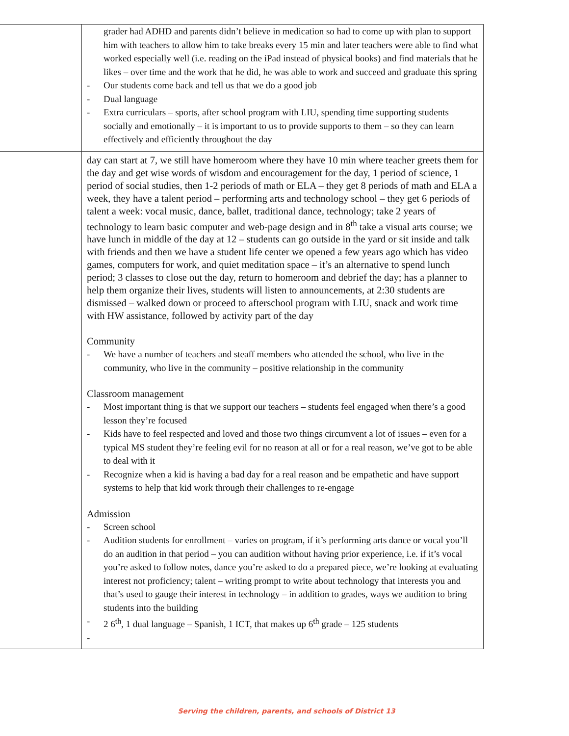| | grader had ADHD and parents didn’t believe in medication so had to come up with plan to support him with teachers to allow him to take breaks every 15 min and later teachers were able to find what worked especially well (i.e. reading on the iPad instead of physical books) and find materials that he likes – over time and the work that he did, he was able to work and succeed and graduate this spring - Our students come back and tell us that we do a good job - Dual language - Extra curriculars – sports, after school program with LIU, spending time supporting students socially and emotionally – it is important to us to provide supports to them – so they can learn effectively and efficiently throughout the day |
| | day can start at 7, we still have homeroom where they have 10 min where teacher greets them for the day and get wise words of wisdom and encouragement for the day, 1 period of science, 1 period of social studies, then 1-2 periods of math or ELA – they get 8 periods of math and ELA a week, they have a talent period – performing arts and technology school – they get 6 periods of talent a week: vocal music, dance, ballet, traditional dance, technology; take 2 years of technology to learn basic computer and web-page design and in 8<sup>th</sup> take a visual arts course; we have lunch in middle of the day at 12 – students can go outside in the yard or sit inside and talk with friends and then we have a student life center we opened a few years ago which has video games, computers for work, and quiet meditation space – it’s an alternative to spend lunch period; 3 classes to close out the day, return to homeroom and debrief the day; has a planner to help them organize their lives, students will listen to announcements, at 2:30 students are dismissed – walked down or proceed to afterschool program with LIU, snack and work time with HW assistance, followed by activity part of the day Community - We have a number of teachers and steaff members who attended the school, who live in the community, who live in the community – positive relationship in the community Classroom management - Most important thing is that we support our teachers – students feel engaged when there’s a good lesson they’re focused - Kids have to feel respected and loved and those two things circumvent a lot of issues – even for a typical MS student they’re feeling evil for no reason at all or for a real reason, we’ve got to be able to deal with it - Recognize when a kid is having a bad day for a real reason and be empathetic and have support systems to help that kid work through their challenges to re-engage Admission - Screen school - Audition students for enrollment – varies on program, if it’s performing arts dance or vocal you’ll do an audition in that period – you can audition without having prior experience, i.e. if it’s vocal you’re asked to follow notes, dance you’re asked to do a prepared piece, we’re looking at evaluating interest not proficiency; talent – writing prompt to write about technology that interests you and that’s used to gauge their interest in technology – in addition to grades, ways we audition to bring students into the building - 2 6<sup>th</sup>, 1 dual language – Spanish, 1 ICT, that makes up 6<sup>th</sup> grade – 125 students - |
Serving the children, parents, and schools of District 13